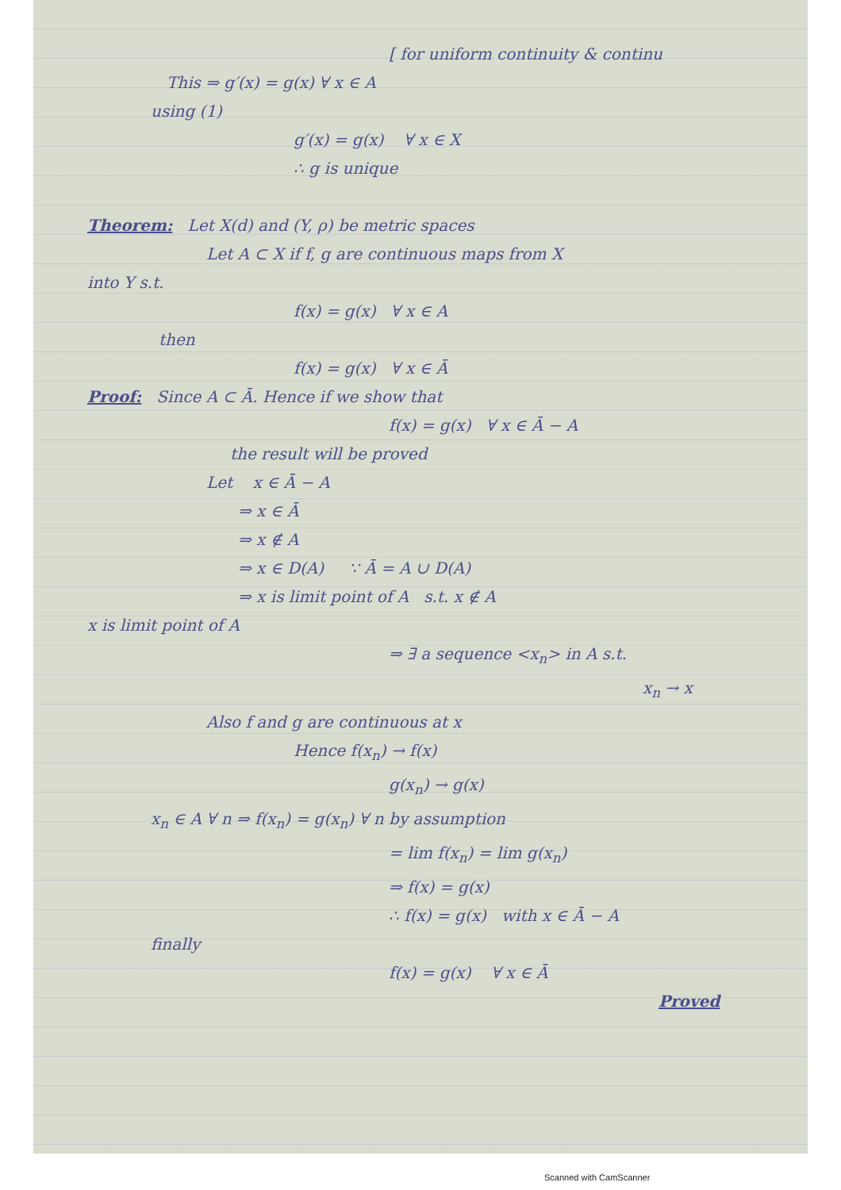[ for uniform continuity & continu
This ⇒ g′(x) = g(x) ∀ x ∈ A
using (1)
g′(x) = g(x) ∀ x ∈ X
∴ g is unique
Theorem: Let X(d) and (Y, ρ) be metric spaces
Let A ⊂ X if f, g are continuous maps from X
into Y s.t.
f(x) = g(x) ∀ x ∈ A
then
f(x) = g(x) ∀ x ∈ Ā
Proof: Since A ⊂ Ā. Hence if we show that
f(x) = g(x) ∀ x ∈ Ā − A
the result will be proved
Let x ∈ Ā − A
⇒ x ∈ Ā
⇒ x ∉ A
⇒ x ∈ D(A) ∵ Ā = A ∪ D(A)
⇒ x is limit point of A s.t. x ∉ A
x is limit point of A
⇒ ∃ a sequence <x<sub>n</sub>> in A s.t.
x<sub>n</sub> → x
Also f and g are continuous at x
Hence f(x<sub>n</sub>) → f(x)
g(x<sub>n</sub>) → g(x)
x<sub>n</sub> ∈ A ∀ n ⇒ f(x<sub>n</sub>) = g(x<sub>n</sub>) ∀ n by assumption
= lim f(x<sub>n</sub>) = lim g(x<sub>n</sub>)
⇒ f(x) = g(x)
∴ f(x) = g(x) with x ∈ Ā − A
finally
f(x) = g(x) ∀ x ∈ Ā
Proved
Scanned with CamScanner